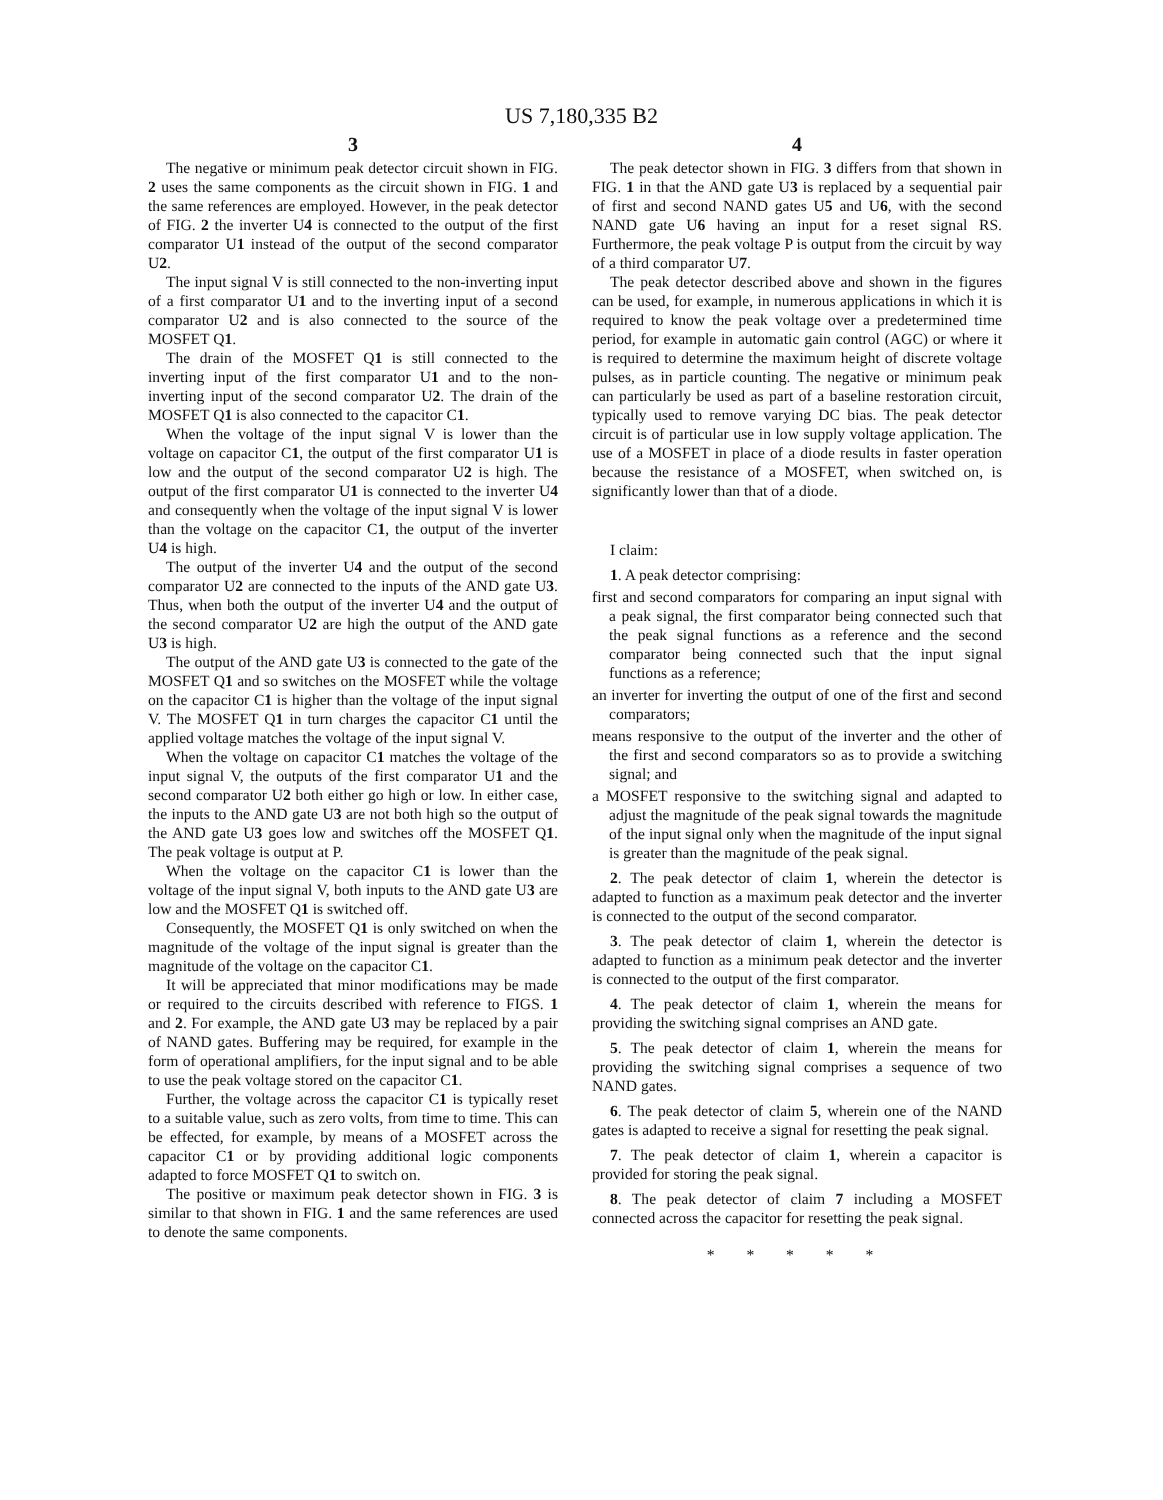US 7,180,335 B2
3
The negative or minimum peak detector circuit shown in FIG. 2 uses the same components as the circuit shown in FIG. 1 and the same references are employed. However, in the peak detector of FIG. 2 the inverter U4 is connected to the output of the first comparator U1 instead of the output of the second comparator U2.
The input signal V is still connected to the non-inverting input of a first comparator U1 and to the inverting input of a second comparator U2 and is also connected to the source of the MOSFET Q1.
The drain of the MOSFET Q1 is still connected to the inverting input of the first comparator U1 and to the non-inverting input of the second comparator U2. The drain of the MOSFET Q1 is also connected to the capacitor C1.
When the voltage of the input signal V is lower than the voltage on capacitor C1, the output of the first comparator U1 is low and the output of the second comparator U2 is high. The output of the first comparator U1 is connected to the inverter U4 and consequently when the voltage of the input signal V is lower than the voltage on the capacitor C1, the output of the inverter U4 is high.
The output of the inverter U4 and the output of the second comparator U2 are connected to the inputs of the AND gate U3. Thus, when both the output of the inverter U4 and the output of the second comparator U2 are high the output of the AND gate U3 is high.
The output of the AND gate U3 is connected to the gate of the MOSFET Q1 and so switches on the MOSFET while the voltage on the capacitor C1 is higher than the voltage of the input signal V. The MOSFET Q1 in turn charges the capacitor C1 until the applied voltage matches the voltage of the input signal V.
When the voltage on capacitor C1 matches the voltage of the input signal V, the outputs of the first comparator U1 and the second comparator U2 both either go high or low. In either case, the inputs to the AND gate U3 are not both high so the output of the AND gate U3 goes low and switches off the MOSFET Q1. The peak voltage is output at P.
When the voltage on the capacitor C1 is lower than the voltage of the input signal V, both inputs to the AND gate U3 are low and the MOSFET Q1 is switched off.
Consequently, the MOSFET Q1 is only switched on when the magnitude of the voltage of the input signal is greater than the magnitude of the voltage on the capacitor C1.
It will be appreciated that minor modifications may be made or required to the circuits described with reference to FIGS. 1 and 2. For example, the AND gate U3 may be replaced by a pair of NAND gates. Buffering may be required, for example in the form of operational amplifiers, for the input signal and to be able to use the peak voltage stored on the capacitor C1.
Further, the voltage across the capacitor C1 is typically reset to a suitable value, such as zero volts, from time to time. This can be effected, for example, by means of a MOSFET across the capacitor C1 or by providing additional logic components adapted to force MOSFET Q1 to switch on.
The positive or maximum peak detector shown in FIG. 3 is similar to that shown in FIG. 1 and the same references are used to denote the same components.
4
The peak detector shown in FIG. 3 differs from that shown in FIG. 1 in that the AND gate U3 is replaced by a sequential pair of first and second NAND gates U5 and U6, with the second NAND gate U6 having an input for a reset signal RS. Furthermore, the peak voltage P is output from the circuit by way of a third comparator U7.
The peak detector described above and shown in the figures can be used, for example, in numerous applications in which it is required to know the peak voltage over a predetermined time period, for example in automatic gain control (AGC) or where it is required to determine the maximum height of discrete voltage pulses, as in particle counting. The negative or minimum peak can particularly be used as part of a baseline restoration circuit, typically used to remove varying DC bias. The peak detector circuit is of particular use in low supply voltage application. The use of a MOSFET in place of a diode results in faster operation because the resistance of a MOSFET, when switched on, is significantly lower than that of a diode.
I claim:
1. A peak detector comprising:
first and second comparators for comparing an input signal with a peak signal, the first comparator being connected such that the peak signal functions as a reference and the second comparator being connected such that the input signal functions as a reference;
an inverter for inverting the output of one of the first and second comparators;
means responsive to the output of the inverter and the other of the first and second comparators so as to provide a switching signal; and
a MOSFET responsive to the switching signal and adapted to adjust the magnitude of the peak signal towards the magnitude of the input signal only when the magnitude of the input signal is greater than the magnitude of the peak signal.
2. The peak detector of claim 1, wherein the detector is adapted to function as a maximum peak detector and the inverter is connected to the output of the second comparator.
3. The peak detector of claim 1, wherein the detector is adapted to function as a minimum peak detector and the inverter is connected to the output of the first comparator.
4. The peak detector of claim 1, wherein the means for providing the switching signal comprises an AND gate.
5. The peak detector of claim 1, wherein the means for providing the switching signal comprises a sequence of two NAND gates.
6. The peak detector of claim 5, wherein one of the NAND gates is adapted to receive a signal for resetting the peak signal.
7. The peak detector of claim 1, wherein a capacitor is provided for storing the peak signal.
8. The peak detector of claim 7 including a MOSFET connected across the capacitor for resetting the peak signal.
* * * * *